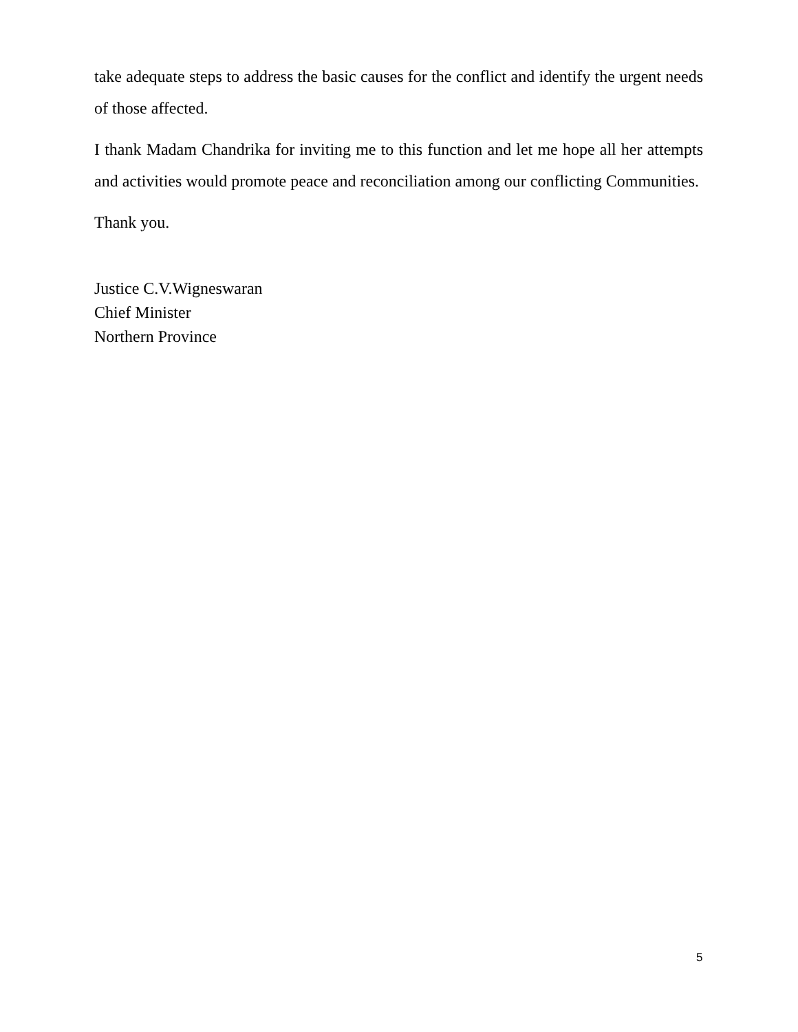take adequate steps to address the basic causes for the conflict and identify the urgent needs of those affected.
I thank Madam Chandrika for inviting me to this function and let me hope all her attempts and activities would promote peace and reconciliation among our conflicting Communities.
Thank you.
Justice C.V.Wigneswaran
Chief Minister
Northern Province
5